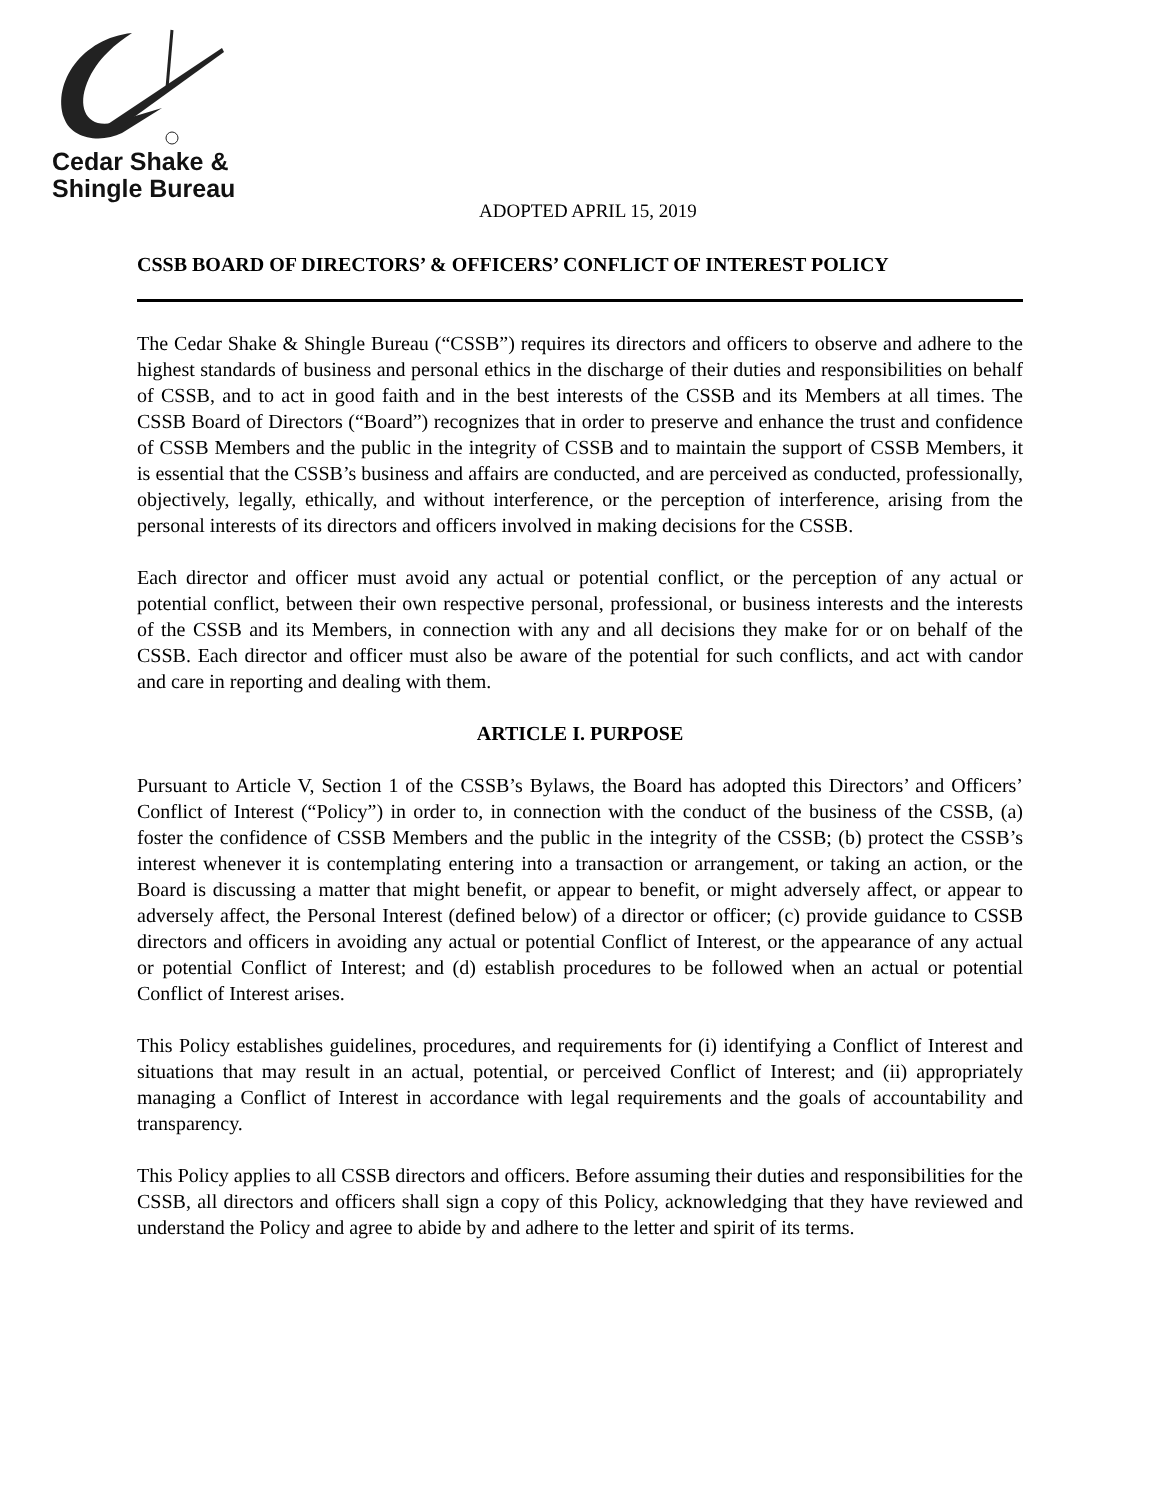Cedar Shake &
Shingle Bureau
ADOPTED APRIL 15, 2019
CSSB BOARD OF DIRECTORS’ & OFFICERS’ CONFLICT OF INTEREST POLICY
The Cedar Shake & Shingle Bureau (“CSSB”) requires its directors and officers to observe and adhere to the highest standards of business and personal ethics in the discharge of their duties and responsibilities on behalf of CSSB, and to act in good faith and in the best interests of the CSSB and its Members at all times. The CSSB Board of Directors (“Board”) recognizes that in order to preserve and enhance the trust and confidence of CSSB Members and the public in the integrity of CSSB and to maintain the support of CSSB Members, it is essential that the CSSB’s business and affairs are conducted, and are perceived as conducted, professionally, objectively, legally, ethically, and without interference, or the perception of interference, arising from the personal interests of its directors and officers involved in making decisions for the CSSB.
Each director and officer must avoid any actual or potential conflict, or the perception of any actual or potential conflict, between their own respective personal, professional, or business interests and the interests of the CSSB and its Members, in connection with any and all decisions they make for or on behalf of the CSSB. Each director and officer must also be aware of the potential for such conflicts, and act with candor and care in reporting and dealing with them.
ARTICLE I. PURPOSE
Pursuant to Article V, Section 1 of the CSSB’s Bylaws, the Board has adopted this Directors’ and Officers’ Conflict of Interest (“Policy”) in order to, in connection with the conduct of the business of the CSSB, (a) foster the confidence of CSSB Members and the public in the integrity of the CSSB; (b) protect the CSSB’s interest whenever it is contemplating entering into a transaction or arrangement, or taking an action, or the Board is discussing a matter that might benefit, or appear to benefit, or might adversely affect, or appear to adversely affect, the Personal Interest (defined below) of a director or officer; (c) provide guidance to CSSB directors and officers in avoiding any actual or potential Conflict of Interest, or the appearance of any actual or potential Conflict of Interest; and (d) establish procedures to be followed when an actual or potential Conflict of Interest arises.
This Policy establishes guidelines, procedures, and requirements for (i) identifying a Conflict of Interest and situations that may result in an actual, potential, or perceived Conflict of Interest; and (ii) appropriately managing a Conflict of Interest in accordance with legal requirements and the goals of accountability and transparency.
This Policy applies to all CSSB directors and officers. Before assuming their duties and responsibilities for the CSSB, all directors and officers shall sign a copy of this Policy, acknowledging that they have reviewed and understand the Policy and agree to abide by and adhere to the letter and spirit of its terms.